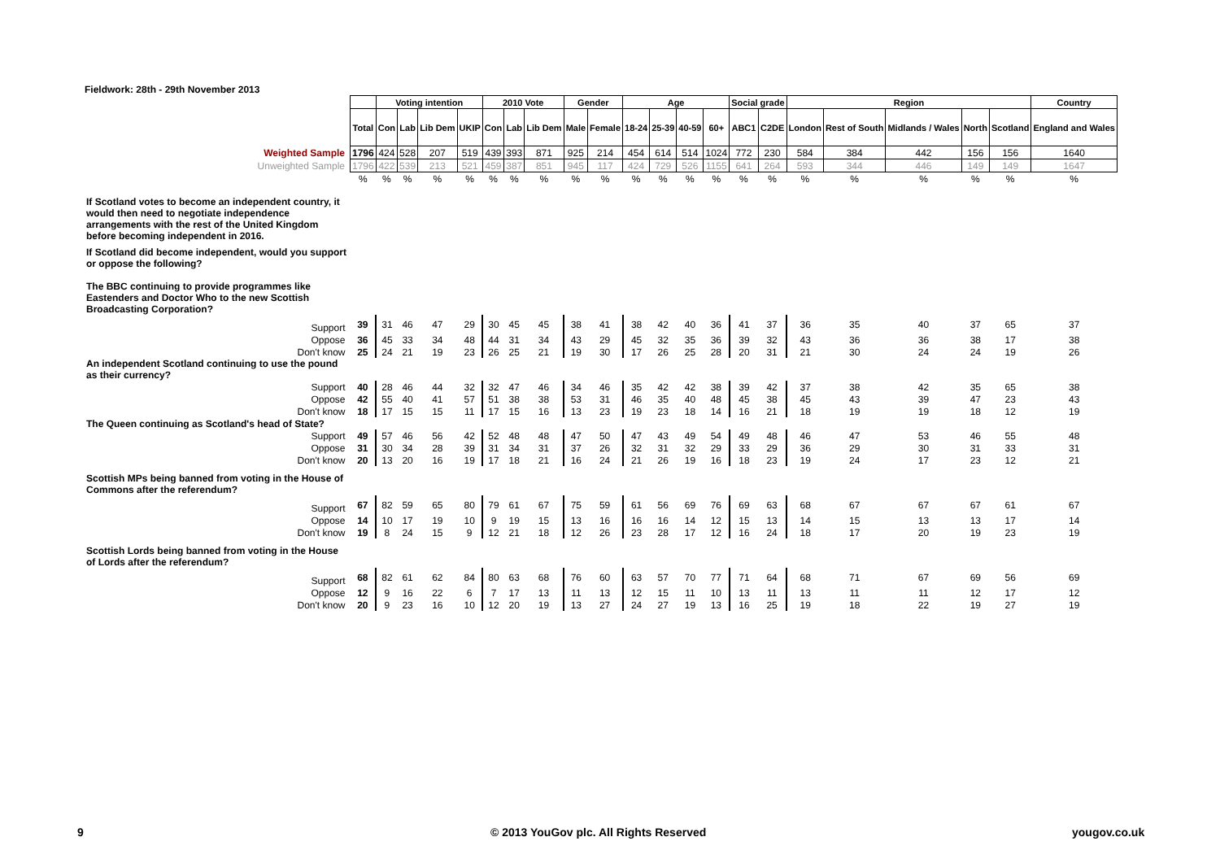Fieldwork: 28th - 29th November 2013
| | | Voting intention | | | | 2010 Vote | | | Gender | | Age | | | | Social grade | | Region | | | | | Country |
| | Total | Con | Lab | Lib Dem | UKIP | Con | Lab | Lib Dem | Male | Female | 18-24 | 25-39 | 40-59 | 60+ | ABC1 | C2DE | London | Rest of South | Midlands / Wales | North | Scotland | England and Wales |
| Weighted Sample | 1796 | 424 | 528 | 207 | 519 | 439 | 393 | 871 | 925 | 214 | 454 | 614 | 514 | 1024 | 772 | 230 | 584 | 384 | 442 | 156 | 156 | 1640 |
| Unweighted Sample | 1796 | 422 | 539 | 213 | 521 | 459 | 387 | 851 | 945 | 117 | 424 | 729 | 526 | 1155 | 641 | 264 | 593 | 344 | 446 | 149 | 149 | 1647 |
| | % | % | % | % | % | % | % | % | % | % | % | % | % | % | % | % | % | % | % | % | % | % |
| If Scotland votes to become an independent country, it would then need to negotiate independence arrangements with the rest of the United Kingdom before becoming independent in 2016. | | | | | | | | | | | | | | | | | | | | | | |
| If Scotland did become independent, would you support or oppose the following? | | | | | | | | | | | | | | | | | | | | | | |
| The BBC continuing to provide programmes like Eastenders and Doctor Who to the new Scottish Broadcasting Corporation? | | | | | | | | | | | | | | | | | | | | | | |
| Support | 39 | 31 | 46 | 47 | 29 | 30 | 45 | 45 | 38 | 41 | 38 | 42 | 40 | 36 | 41 | 37 | 36 | 35 | 40 | 37 | 65 | 37 |
| Oppose | 36 | 45 | 33 | 34 | 48 | 44 | 31 | 34 | 43 | 29 | 45 | 32 | 35 | 36 | 39 | 32 | 43 | 36 | 36 | 38 | 17 | 38 |
| Don't know | 25 | 24 | 21 | 19 | 23 | 26 | 25 | 21 | 19 | 30 | 17 | 26 | 25 | 28 | 20 | 31 | 21 | 30 | 24 | 24 | 19 | 26 |
| An independent Scotland continuing to use the pound as their currency? | | | | | | | | | | | | | | | | | | | | | | |
| Support | 40 | 28 | 46 | 44 | 32 | 32 | 47 | 46 | 34 | 46 | 35 | 42 | 42 | 38 | 39 | 42 | 37 | 38 | 42 | 35 | 65 | 38 |
| Oppose | 42 | 55 | 40 | 41 | 57 | 51 | 38 | 38 | 53 | 31 | 46 | 35 | 40 | 48 | 45 | 38 | 45 | 43 | 39 | 47 | 23 | 43 |
| Don't know | 18 | 17 | 15 | 15 | 11 | 17 | 15 | 16 | 13 | 23 | 19 | 23 | 18 | 14 | 16 | 21 | 18 | 19 | 19 | 18 | 12 | 19 |
| The Queen continuing as Scotland's head of State? | | | | | | | | | | | | | | | | | | | | | | |
| Support | 49 | 57 | 46 | 56 | 42 | 52 | 48 | 48 | 47 | 50 | 47 | 43 | 49 | 54 | 49 | 48 | 46 | 47 | 53 | 46 | 55 | 48 |
| Oppose | 31 | 30 | 34 | 28 | 39 | 31 | 34 | 31 | 37 | 26 | 32 | 31 | 32 | 29 | 33 | 29 | 36 | 29 | 30 | 31 | 33 | 31 |
| Don't know | 20 | 13 | 20 | 16 | 19 | 17 | 18 | 21 | 16 | 24 | 21 | 26 | 19 | 16 | 18 | 23 | 19 | 24 | 17 | 23 | 12 | 21 |
| Scottish MPs being banned from voting in the House of Commons after the referendum? | | | | | | | | | | | | | | | | | | | | | | |
| Support | 67 | 82 | 59 | 65 | 80 | 79 | 61 | 67 | 75 | 59 | 61 | 56 | 69 | 76 | 69 | 63 | 68 | 67 | 67 | 67 | 61 | 67 |
| Oppose | 14 | 10 | 17 | 19 | 10 | 9 | 19 | 15 | 13 | 16 | 16 | 16 | 14 | 12 | 15 | 13 | 14 | 15 | 13 | 13 | 17 | 14 |
| Don't know | 19 | 8 | 24 | 15 | 9 | 12 | 21 | 18 | 12 | 26 | 23 | 28 | 17 | 12 | 16 | 24 | 18 | 17 | 20 | 19 | 23 | 19 |
| Scottish Lords being banned from voting in the House of Lords after the referendum? | | | | | | | | | | | | | | | | | | | | | | |
| Support | 68 | 82 | 61 | 62 | 84 | 80 | 63 | 68 | 76 | 60 | 63 | 57 | 70 | 77 | 71 | 64 | 68 | 71 | 67 | 69 | 56 | 69 |
| Oppose | 12 | 9 | 16 | 22 | 6 | 7 | 17 | 13 | 11 | 13 | 12 | 15 | 11 | 10 | 13 | 11 | 13 | 11 | 11 | 12 | 17 | 12 |
| Don't know | 20 | 9 | 23 | 16 | 10 | 12 | 20 | 19 | 13 | 27 | 24 | 27 | 19 | 13 | 16 | 25 | 19 | 18 | 22 | 19 | 27 | 19 |
9
© 2013 YouGov plc. All Rights Reserved
yougov.co.uk